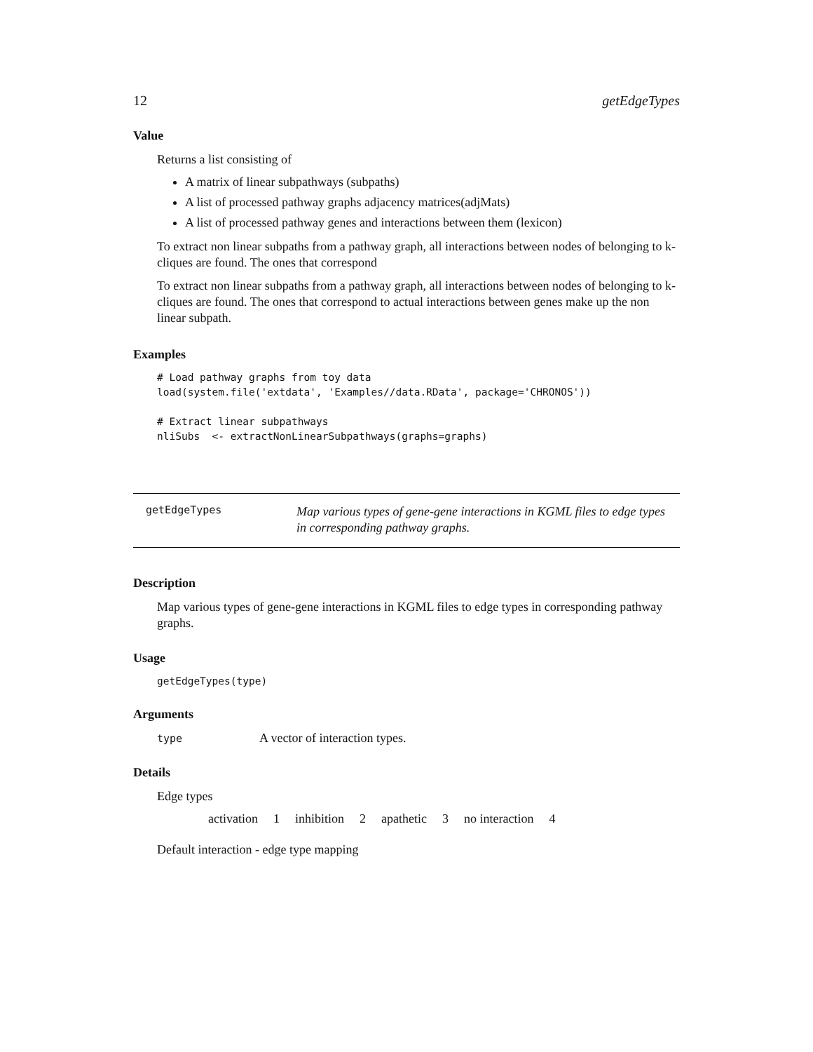12 getEdgeTypes
Value
Returns a list consisting of
A matrix of linear subpathways (subpaths)
A list of processed pathway graphs adjacency matrices(adjMats)
A list of processed pathway genes and interactions between them (lexicon)
To extract non linear subpaths from a pathway graph, all interactions between nodes of belonging to k-cliques are found. The ones that correspond
To extract non linear subpaths from a pathway graph, all interactions between nodes of belonging to k-cliques are found. The ones that correspond to actual interactions between genes make up the non linear subpath.
Examples
# Load pathway graphs from toy data
load(system.file('extdata', 'Examples//data.RData', package='CHRONOS'))

# Extract linear subpathways
nliSubs  <- extractNonLinearSubpathways(graphs=graphs)
getEdgeTypes Map various types of gene-gene interactions in KGML files to edge types in corresponding pathway graphs.
Description
Map various types of gene-gene interactions in KGML files to edge types in corresponding pathway graphs.
Usage
getEdgeTypes(type)
Arguments
type A vector of interaction types.
Details
Edge types
| activation | 1 | inhibition | 2 | apathetic | 3 | no interaction | 4 |
Default interaction - edge type mapping